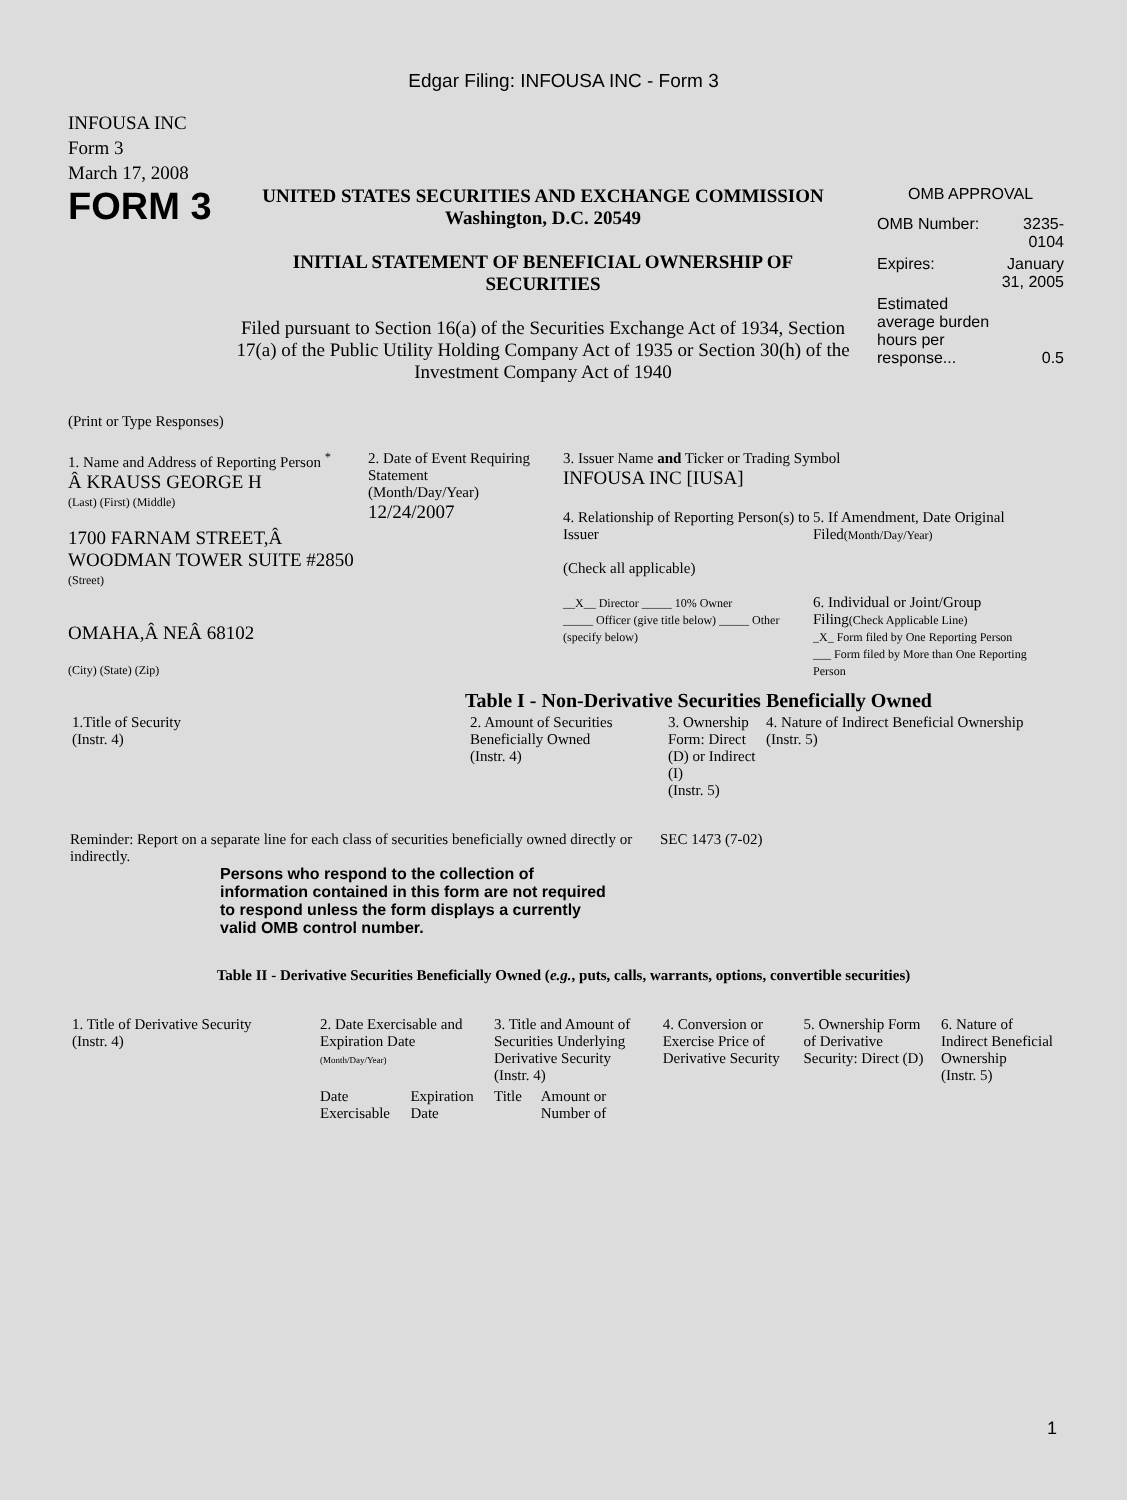Edgar Filing: INFOUSA INC - Form 3
INFOUSA INC
Form 3
March 17, 2008
FORM 3
UNITED STATES SECURITIES AND EXCHANGE COMMISSION
Washington, D.C. 20549
INITIAL STATEMENT OF BENEFICIAL OWNERSHIP OF
SECURITIES
Filed pursuant to Section 16(a) of the Securities Exchange Act of 1934, Section 17(a) of the Public Utility Holding Company Act of 1935 or Section 30(h) of the Investment Company Act of 1940
OMB APPROVAL
| OMB Number: | 3235-0104 |
| Expires: | January 31, 2005 |
| Estimated average burden hours per response... | 0.5 |
(Print or Type Responses)
1. Name and Address of Reporting Person <sup>*</sup>
Â KRAUSS GEORGE H
(Last) (First) (Middle)
1700 FARNAM STREET,Â WOODMAN TOWER SUITE #2850
(Street)
OMAHA,Â NEÂ 68102
(City) (State) (Zip)
2. Date of Event Requiring Statement
(Month/Day/Year)
12/24/2007
3. Issuer Name and Ticker or Trading Symbol
INFOUSA INC [IUSA]
4. Relationship of Reporting Person(s) to Issuer
(Check all applicable)
__X__ Director _____ 10% Owner
_____ Officer (give title below) _____ Other (specify below)
5. If Amendment, Date Original Filed(Month/Day/Year)
6. Individual or Joint/Group Filing(Check Applicable Line)
_X_ Form filed by One Reporting Person
___ Form filed by More than One Reporting Person
Table I - Non-Derivative Securities Beneficially Owned
| 1.Title of Security (Instr. 4) | 2. Amount of Securities Beneficially Owned (Instr. 4) | 3. Ownership Form: Direct (D) or Indirect (I) (Instr. 5) | 4. Nature of Indirect Beneficial Ownership (Instr. 5) |
| --- | --- | --- | --- |
Reminder: Report on a separate line for each class of securities beneficially owned directly or indirectly.
SEC 1473 (7-02)
Persons who respond to the collection of information contained in this form are not required to respond unless the form displays a currently valid OMB control number.
Table II - Derivative Securities Beneficially Owned (e.g., puts, calls, warrants, options, convertible securities)
| 1. Title of Derivative Security (Instr. 4) | 2. Date Exercisable and Expiration Date (Month/Day/Year) | | 3. Title and Amount of Securities Underlying Derivative Security (Instr. 4) | | 4. Conversion or Exercise Price of Derivative Security | 5. Ownership Form of Derivative Security: Direct (D) | 6. Nature of Indirect Beneficial Ownership (Instr. 5) |
| --- | --- | --- | --- | --- | --- | --- | --- |
| | Date Exercisable | Expiration Date | Title | Amount or Number of | | | |
1